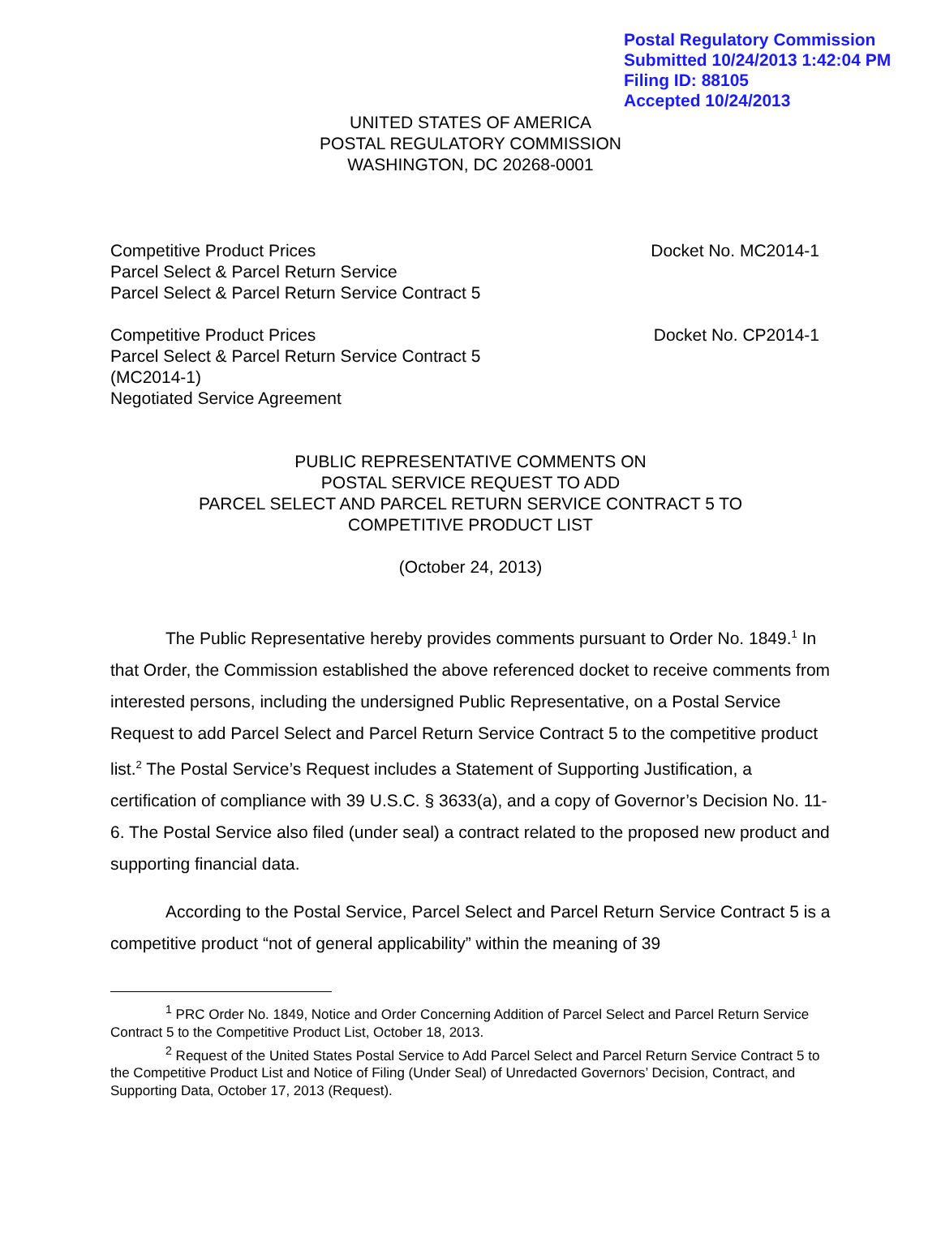Postal Regulatory Commission
Submitted 10/24/2013 1:42:04 PM
Filing ID: 88105
Accepted 10/24/2013
UNITED STATES OF AMERICA
POSTAL REGULATORY COMMISSION
WASHINGTON, DC 20268-0001
Competitive Product Prices
Parcel Select & Parcel Return Service
Parcel Select & Parcel Return Service Contract 5
Docket No. MC2014-1
Competitive Product Prices
Parcel Select & Parcel Return Service Contract 5
(MC2014-1)
Negotiated Service Agreement
Docket No. CP2014-1
PUBLIC REPRESENTATIVE COMMENTS ON
POSTAL SERVICE REQUEST TO ADD
PARCEL SELECT AND PARCEL RETURN SERVICE CONTRACT 5 TO
COMPETITIVE PRODUCT LIST
(October 24, 2013)
The Public Representative hereby provides comments pursuant to Order No. 1849.<sup>1</sup> In that Order, the Commission established the above referenced docket to receive comments from interested persons, including the undersigned Public Representative, on a Postal Service Request to add Parcel Select and Parcel Return Service Contract 5 to the competitive product list.<sup>2</sup> The Postal Service’s Request includes a Statement of Supporting Justification, a certification of compliance with 39 U.S.C. § 3633(a), and a copy of Governor’s Decision No. 11-6. The Postal Service also filed (under seal) a contract related to the proposed new product and supporting financial data.
According to the Postal Service, Parcel Select and Parcel Return Service Contract 5 is a competitive product “not of general applicability” within the meaning of 39
<sup>1</sup> PRC Order No. 1849, Notice and Order Concerning Addition of Parcel Select and Parcel Return Service Contract 5 to the Competitive Product List, October 18, 2013.
<sup>2</sup> Request of the United States Postal Service to Add Parcel Select and Parcel Return Service Contract 5 to the Competitive Product List and Notice of Filing (Under Seal) of Unredacted Governors’ Decision, Contract, and Supporting Data, October 17, 2013 (Request).